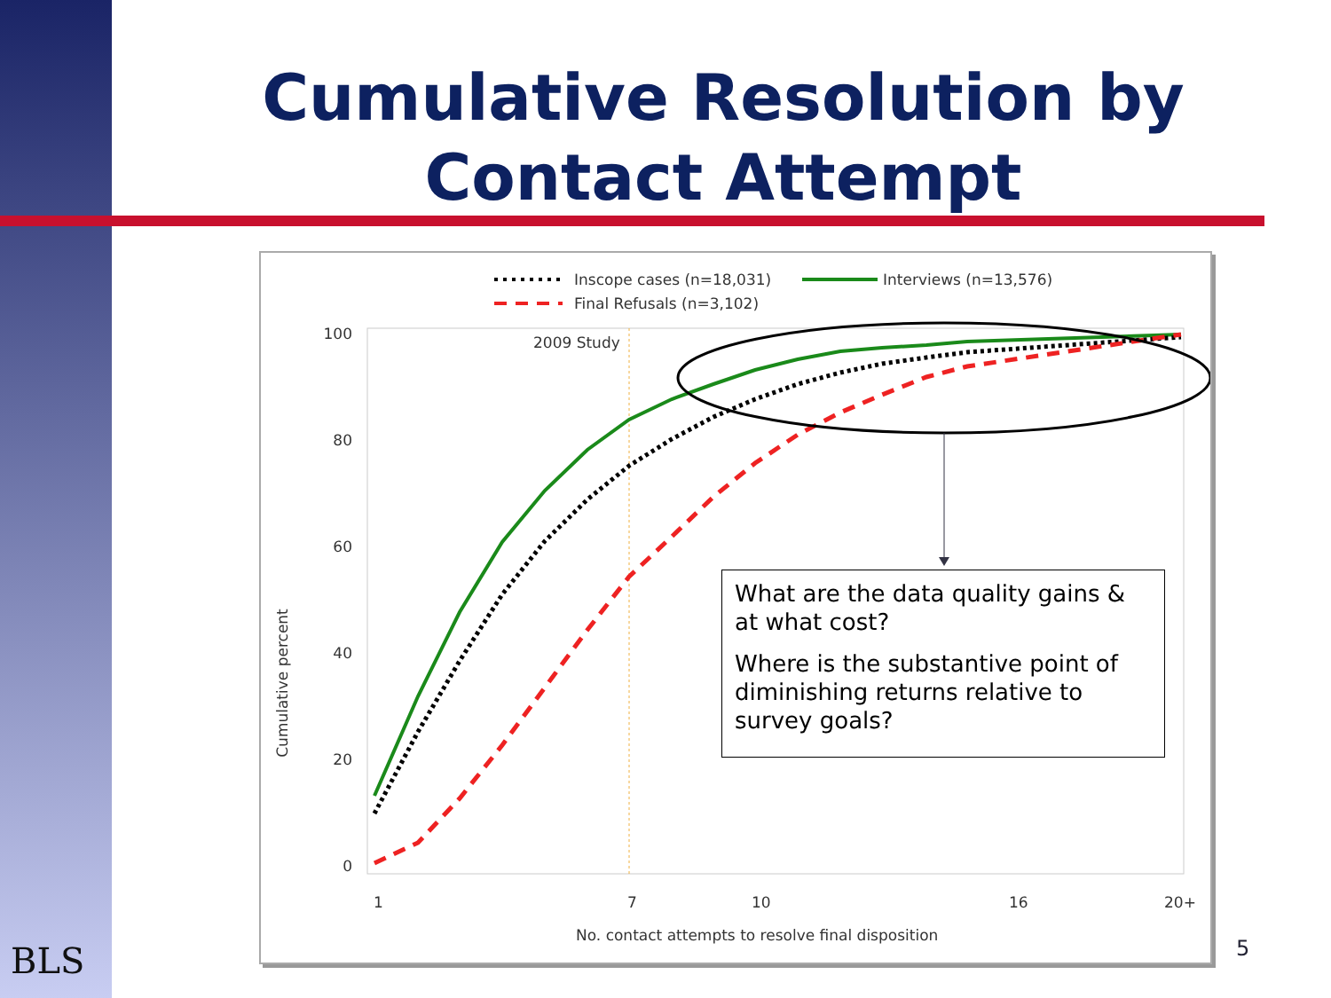Cumulative Resolution by Contact Attempt
Inscope cases (n=18,031)
Interviews (n=13,576)
Final Refusals (n=3,102)
2009 Study
Cumulative percent
100
80
60
40
20
0
1
7
10
16
20+
No. contact attempts to resolve final disposition
What are the data quality gains & at what cost?
Where is the substantive point of diminishing returns relative to survey goals?
BLS 5